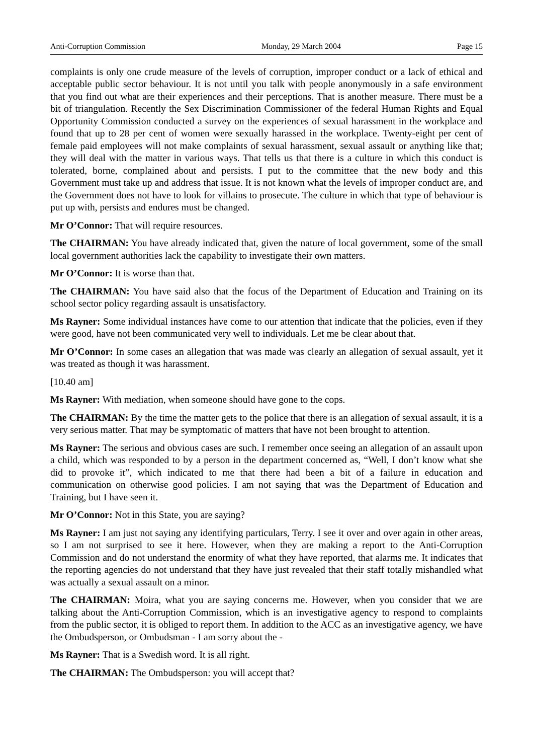Anti-Corruption Commission Monday, 29 March 2004 Page 15
complaints is only one crude measure of the levels of corruption, improper conduct or a lack of ethical and acceptable public sector behaviour. It is not until you talk with people anonymously in a safe environment that you find out what are their experiences and their perceptions. That is another measure. There must be a bit of triangulation. Recently the Sex Discrimination Commissioner of the federal Human Rights and Equal Opportunity Commission conducted a survey on the experiences of sexual harassment in the workplace and found that up to 28 per cent of women were sexually harassed in the workplace. Twenty-eight per cent of female paid employees will not make complaints of sexual harassment, sexual assault or anything like that; they will deal with the matter in various ways. That tells us that there is a culture in which this conduct is tolerated, borne, complained about and persists. I put to the committee that the new body and this Government must take up and address that issue. It is not known what the levels of improper conduct are, and the Government does not have to look for villains to prosecute. The culture in which that type of behaviour is put up with, persists and endures must be changed.
Mr O’Connor: That will require resources.
The CHAIRMAN: You have already indicated that, given the nature of local government, some of the small local government authorities lack the capability to investigate their own matters.
Mr O’Connor: It is worse than that.
The CHAIRMAN: You have said also that the focus of the Department of Education and Training on its school sector policy regarding assault is unsatisfactory.
Ms Rayner: Some individual instances have come to our attention that indicate that the policies, even if they were good, have not been communicated very well to individuals. Let me be clear about that.
Mr O’Connor: In some cases an allegation that was made was clearly an allegation of sexual assault, yet it was treated as though it was harassment.
[10.40 am]
Ms Rayner: With mediation, when someone should have gone to the cops.
The CHAIRMAN: By the time the matter gets to the police that there is an allegation of sexual assault, it is a very serious matter. That may be symptomatic of matters that have not been brought to attention.
Ms Rayner: The serious and obvious cases are such. I remember once seeing an allegation of an assault upon a child, which was responded to by a person in the department concerned as, “Well, I don’t know what she did to provoke it”, which indicated to me that there had been a bit of a failure in education and communication on otherwise good policies. I am not saying that was the Department of Education and Training, but I have seen it.
Mr O’Connor: Not in this State, you are saying?
Ms Rayner: I am just not saying any identifying particulars, Terry. I see it over and over again in other areas, so I am not surprised to see it here. However, when they are making a report to the Anti-Corruption Commission and do not understand the enormity of what they have reported, that alarms me. It indicates that the reporting agencies do not understand that they have just revealed that their staff totally mishandled what was actually a sexual assault on a minor.
The CHAIRMAN: Moira, what you are saying concerns me. However, when you consider that we are talking about the Anti-Corruption Commission, which is an investigative agency to respond to complaints from the public sector, it is obliged to report them. In addition to the ACC as an investigative agency, we have the Ombudsperson, or Ombudsman - I am sorry about the -
Ms Rayner: That is a Swedish word. It is all right.
The CHAIRMAN: The Ombudsperson: you will accept that?